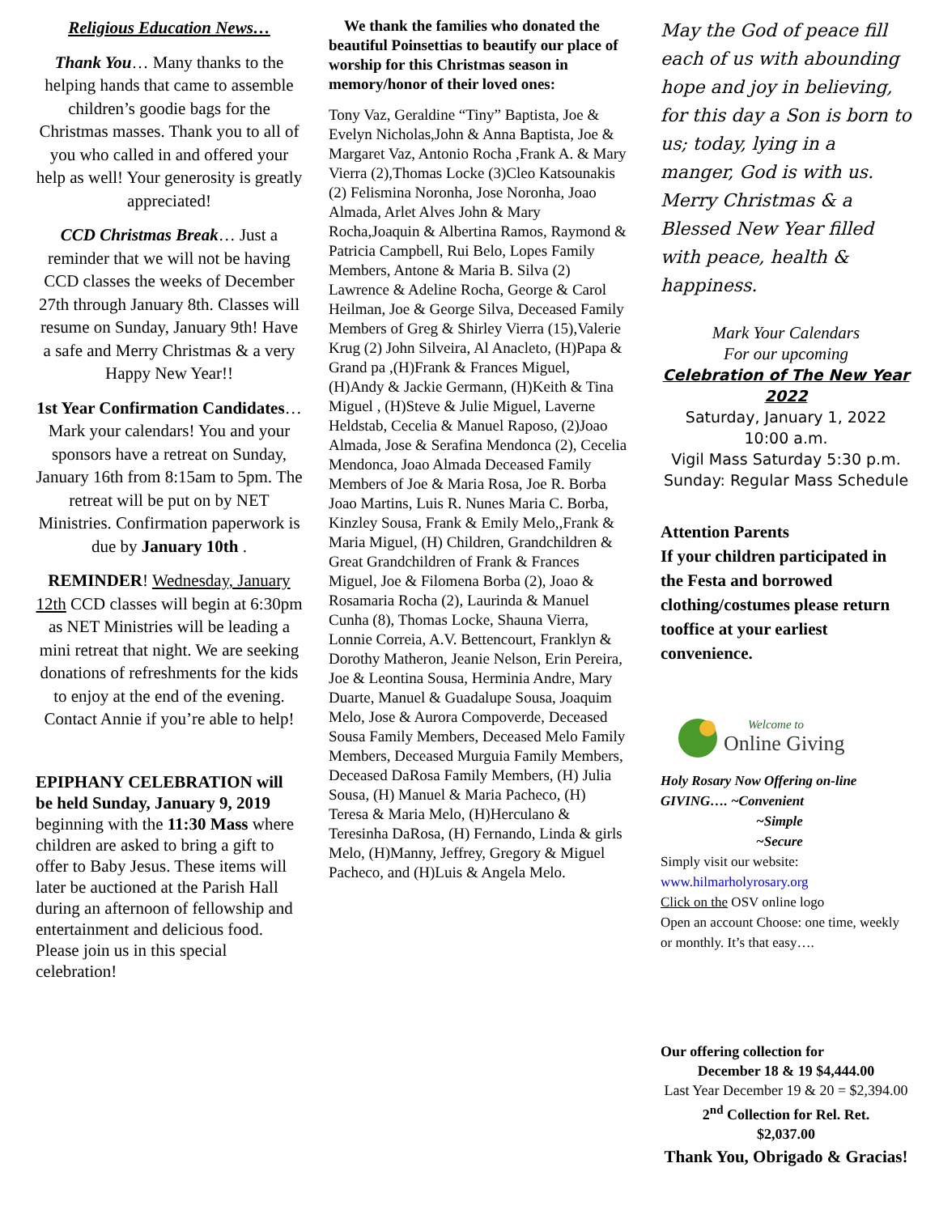Religious Education News…
Thank You… Many thanks to the helping hands that came to assemble children’s goodie bags for the Christmas masses. Thank you to all of you who called in and offered your help as well! Your generosity is greatly appreciated!
CCD Christmas Break… Just a reminder that we will not be having CCD classes the weeks of December 27th through January 8th. Classes will resume on Sunday, January 9th! Have a safe and Merry Christmas & a very Happy New Year!!
1st Year Confirmation Candidates… Mark your calendars! You and your sponsors have a retreat on Sunday, January 16th from 8:15am to 5pm. The retreat will be put on by NET Ministries. Confirmation paperwork is due by January 10th .
REMINDER! Wednesday, January 12th CCD classes will begin at 6:30pm as NET Ministries will be leading a mini retreat that night. We are seeking donations of refreshments for the kids to enjoy at the end of the evening. Contact Annie if you’re able to help!
EPIPHANY CELEBRATION will be held Sunday, January 9, 2019 beginning with the 11:30 Mass where children are asked to bring a gift to offer to Baby Jesus. These items will later be auctioned at the Parish Hall during an afternoon of fellowship and entertainment and delicious food. Please join us in this special celebration!
We thank the families who donated the beautiful Poinsettias to beautify our place of worship for this Christmas season in memory/honor of their loved ones:
Tony Vaz, Geraldine “Tiny” Baptista, Joe & Evelyn Nicholas,John & Anna Baptista, Joe & Margaret Vaz, Antonio Rocha ,Frank A. & Mary Vierra (2),Thomas Locke (3)Cleo Katsounakis (2) Felismina Noronha, Jose Noronha, Joao Almada, Arlet Alves John & Mary Rocha,Joaquin & Albertina Ramos, Raymond & Patricia Campbell, Rui Belo, Lopes Family Members, Antone & Maria B. Silva (2) Lawrence & Adeline Rocha, George & Carol Heilman, Joe & George Silva, Deceased Family Members of Greg & Shirley Vierra (15),Valerie Krug (2) John Silveira, Al Anacleto, (H)Papa & Grand pa ,(H)Frank & Frances Miguel, (H)Andy & Jackie Germann, (H)Keith & Tina Miguel , (H)Steve & Julie Miguel, Laverne Heldstab, Cecelia & Manuel Raposo, (2)Joao Almada, Jose & Serafina Mendonca (2), Cecelia Mendonca, Joao Almada Deceased Family Members of Joe & Maria Rosa, Joe R. Borba Joao Martins, Luis R. Nunes Maria C. Borba, Kinzley Sousa, Frank & Emily Melo,,Frank & Maria Miguel, (H) Children, Grandchildren & Great Grandchildren of Frank & Frances Miguel, Joe & Filomena Borba (2), Joao & Rosamaria Rocha (2), Laurinda & Manuel Cunha (8), Thomas Locke, Shauna Vierra, Lonnie Correia, A.V. Bettencourt, Franklyn & Dorothy Matheron, Jeanie Nelson, Erin Pereira, Joe & Leontina Sousa, Herminia Andre, Mary Duarte, Manuel & Guadalupe Sousa, Joaquim Melo, Jose & Aurora Compoverde, Deceased Sousa Family Members, Deceased Melo Family Members, Deceased Murguia Family Members, Deceased DaRosa Family Members, (H) Julia Sousa, (H) Manuel & Maria Pacheco, (H) Teresa & Maria Melo, (H)Herculano & Teresinha DaRosa, (H) Fernando, Linda & girls Melo, (H)Manny, Jeffrey, Gregory & Miguel Pacheco, and (H)Luis & Angela Melo.
May the God of peace fill each of us with abounding hope and joy in believing, for this day a Son is born to us; today, lying in a manger, God is with us. Merry Christmas & a Blessed New Year filled with peace, health & happiness.
Mark Your Calendars
For our upcoming
Celebration of The New Year 2022
Saturday, January 1, 2022
10:00 a.m.
Vigil Mass Saturday 5:30 p.m.
Sunday: Regular Mass Schedule
Attention Parents
If your children participated in the Festa and borrowed clothing/costumes please return tooffice at your earliest convenience.
Welcome to
Online Giving
Holy Rosary Now Offering on-line GIVING…. ~Convenient
~Simple
~Secure
Simply visit our website:
www.hilmarholyrosary.org
Click on the OSV online logo
Open an account Choose: one time, weekly or monthly. It’s that easy….
Our offering collection for
December 18 & 19 $4,444.00
Last Year December 19 & 20 = $2,394.00
2<sup>nd</sup> Collection for Rel. Ret.
$2,037.00
Thank You, Obrigado & Gracias!